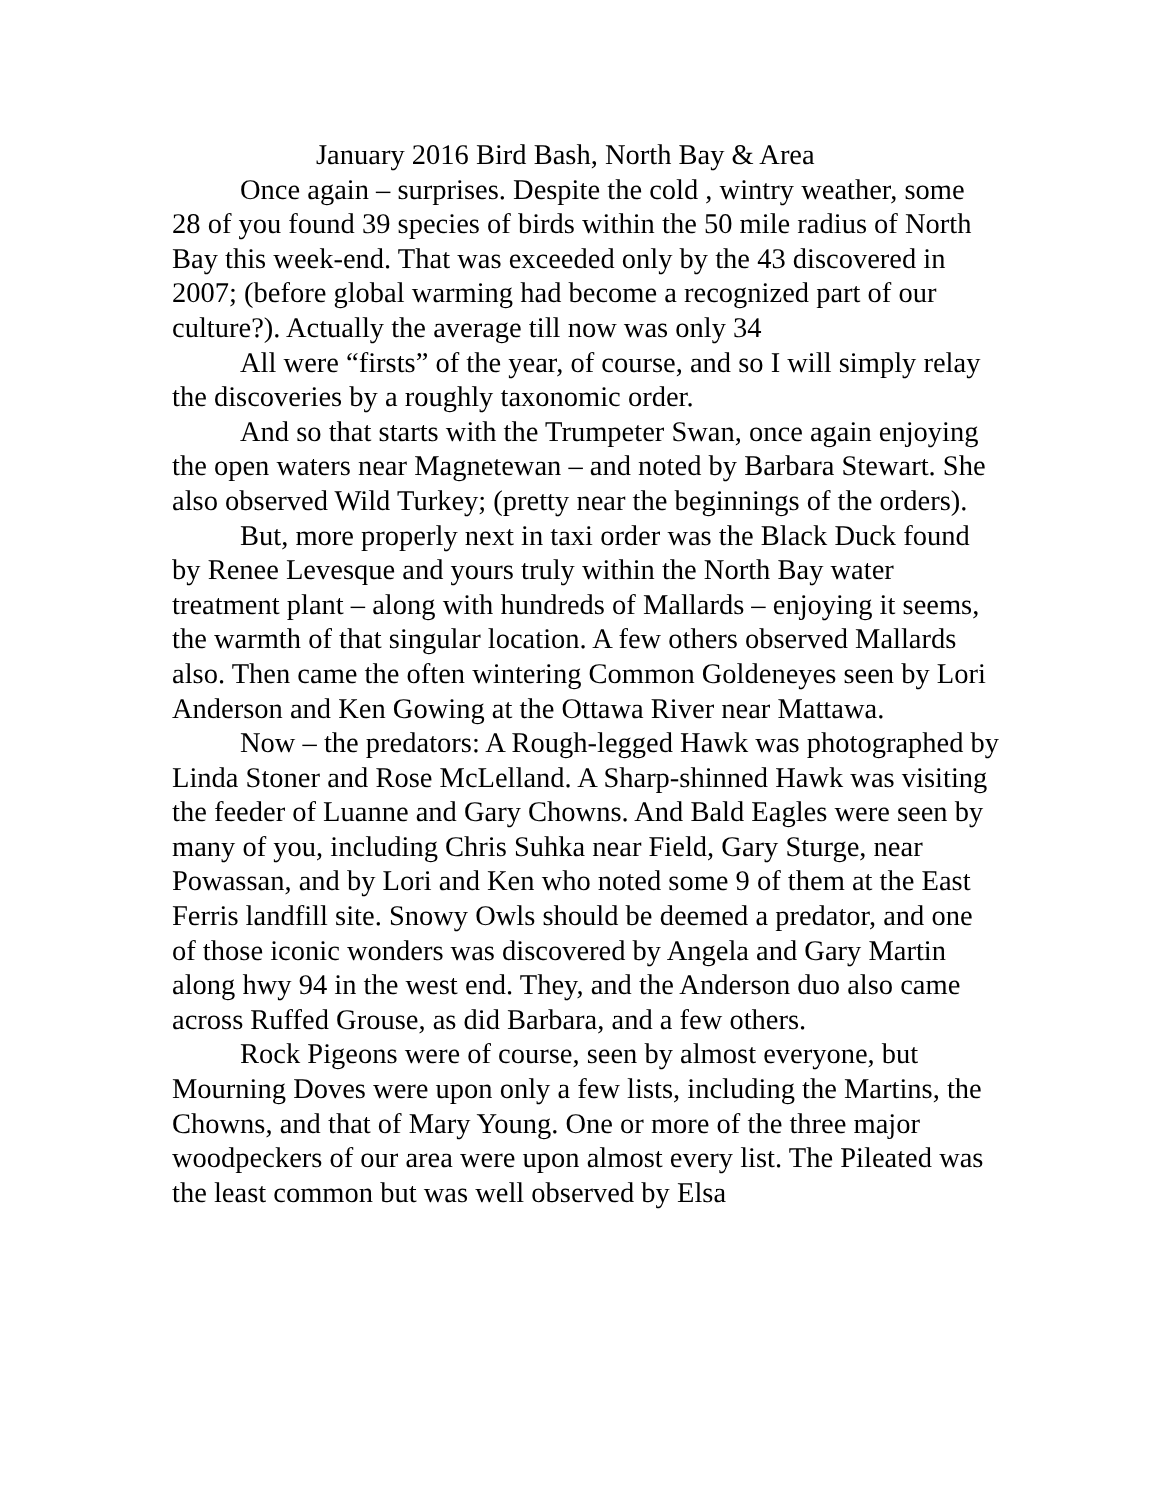January 2016 Bird Bash, North Bay & Area
Once again – surprises. Despite the cold , wintry weather, some 28 of you found 39 species of birds within the 50 mile radius of North Bay this week-end. That was exceeded only by the 43 discovered in 2007; (before global warming had become a recognized part of our culture?). Actually the average till now was only 34
All were “firsts” of the year, of course, and so I will simply relay the discoveries by a roughly taxonomic order.
And so that starts with the Trumpeter Swan, once again enjoying the open waters near Magnetewan – and noted by Barbara Stewart. She also observed Wild Turkey; (pretty near the beginnings of the orders).
But, more properly next in taxi order was the Black Duck found by Renee Levesque and yours truly within the North Bay water treatment plant – along with hundreds of Mallards – enjoying it seems, the warmth of that singular location. A few others observed Mallards also. Then came the often wintering Common Goldeneyes seen by Lori Anderson and Ken Gowing at the Ottawa River near Mattawa.
Now – the predators: A Rough-legged Hawk was photographed by Linda Stoner and Rose McLelland. A Sharp-shinned Hawk was visiting the feeder of Luanne and Gary Chowns. And Bald Eagles were seen by many of you, including Chris Suhka near Field, Gary Sturge, near Powassan, and by Lori and Ken who noted some 9 of them at the East Ferris landfill site. Snowy Owls should be deemed a predator, and one of those iconic wonders was discovered by Angela and Gary Martin along hwy 94 in the west end. They, and the Anderson duo also came across Ruffed Grouse, as did Barbara, and a few others.
Rock Pigeons were of course, seen by almost everyone, but Mourning Doves were upon only a few lists, including the Martins, the Chowns, and that of Mary Young. One or more of the three major woodpeckers of our area were upon almost every list. The Pileated was the least common but was well observed by Elsa